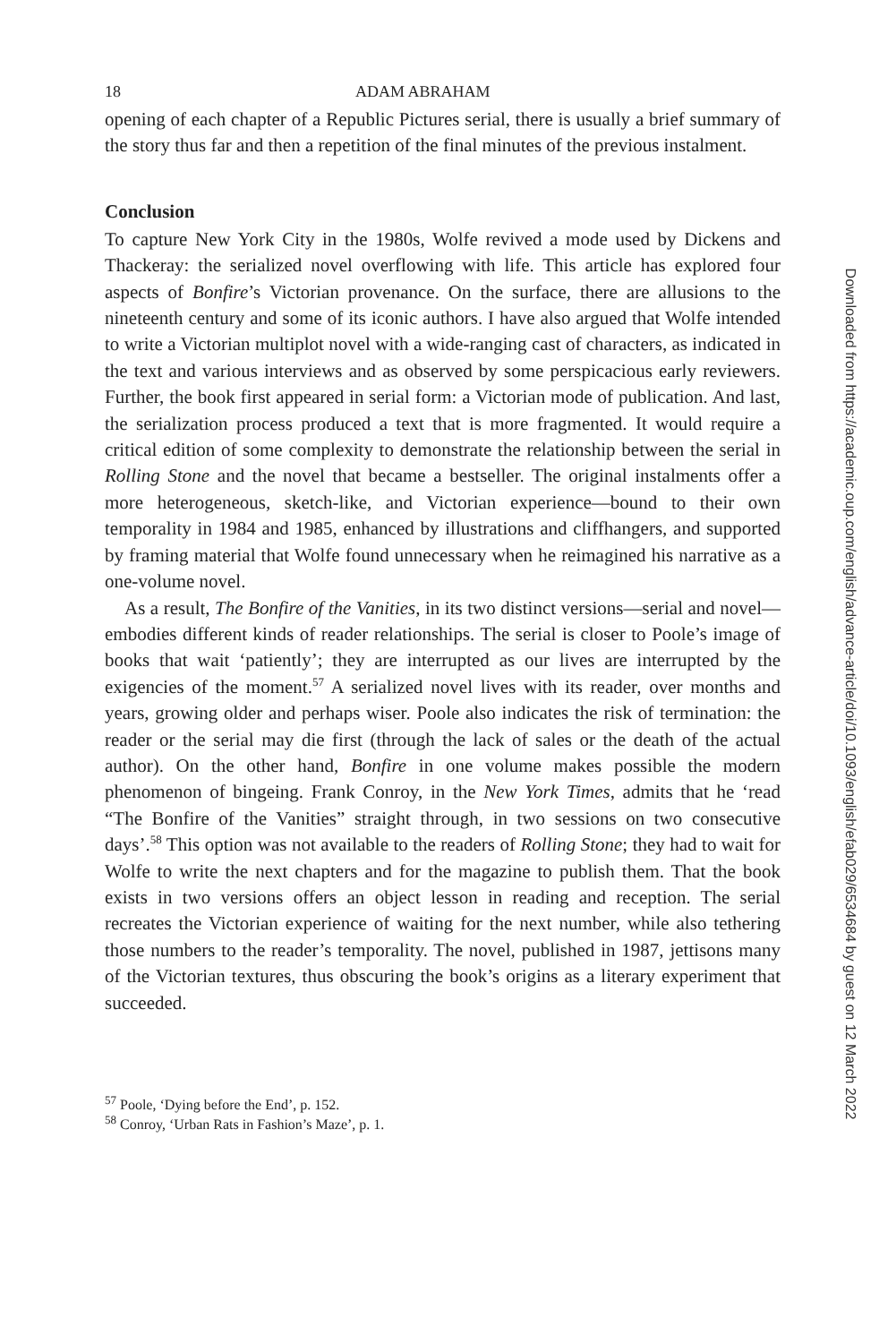18 ADAM ABRAHAM
opening of each chapter of a Republic Pictures serial, there is usually a brief summary of the story thus far and then a repetition of the final minutes of the previous instalment.
Conclusion
To capture New York City in the 1980s, Wolfe revived a mode used by Dickens and Thackeray: the serialized novel overflowing with life. This article has explored four aspects of Bonfire’s Victorian provenance. On the surface, there are allusions to the nineteenth century and some of its iconic authors. I have also argued that Wolfe intended to write a Victorian multiplot novel with a wide-ranging cast of characters, as indicated in the text and various interviews and as observed by some perspicacious early reviewers. Further, the book first appeared in serial form: a Victorian mode of publication. And last, the serialization process produced a text that is more fragmented. It would require a critical edition of some complexity to demonstrate the relationship between the serial in Rolling Stone and the novel that became a bestseller. The original instalments offer a more heterogeneous, sketch-like, and Victorian experience—bound to their own temporality in 1984 and 1985, enhanced by illustrations and cliffhangers, and supported by framing material that Wolfe found unnecessary when he reimagined his narrative as a one-volume novel.
As a result, The Bonfire of the Vanities, in its two distinct versions—serial and novel—embodies different kinds of reader relationships. The serial is closer to Poole’s image of books that wait ‘patiently’; they are interrupted as our lives are interrupted by the exigencies of the moment.<sup>57</sup> A serialized novel lives with its reader, over months and years, growing older and perhaps wiser. Poole also indicates the risk of termination: the reader or the serial may die first (through the lack of sales or the death of the actual author). On the other hand, Bonfire in one volume makes possible the modern phenomenon of bingeing. Frank Conroy, in the New York Times, admits that he ‘read “The Bonfire of the Vanities” straight through, in two sessions on two consecutive days’.<sup>58</sup> This option was not available to the readers of Rolling Stone; they had to wait for Wolfe to write the next chapters and for the magazine to publish them. That the book exists in two versions offers an object lesson in reading and reception. The serial recreates the Victorian experience of waiting for the next number, while also tethering those numbers to the reader’s temporality. The novel, published in 1987, jettisons many of the Victorian textures, thus obscuring the book’s origins as a literary experiment that succeeded.
<sup>57</sup> Poole, ‘Dying before the End’, p. 152.
<sup>58</sup> Conroy, ‘Urban Rats in Fashion’s Maze’, p. 1.
Downloaded from https://academic.oup.com/english/advance-article/doi/10.1093/english/efab029/6534684 by guest on 12 March 2022